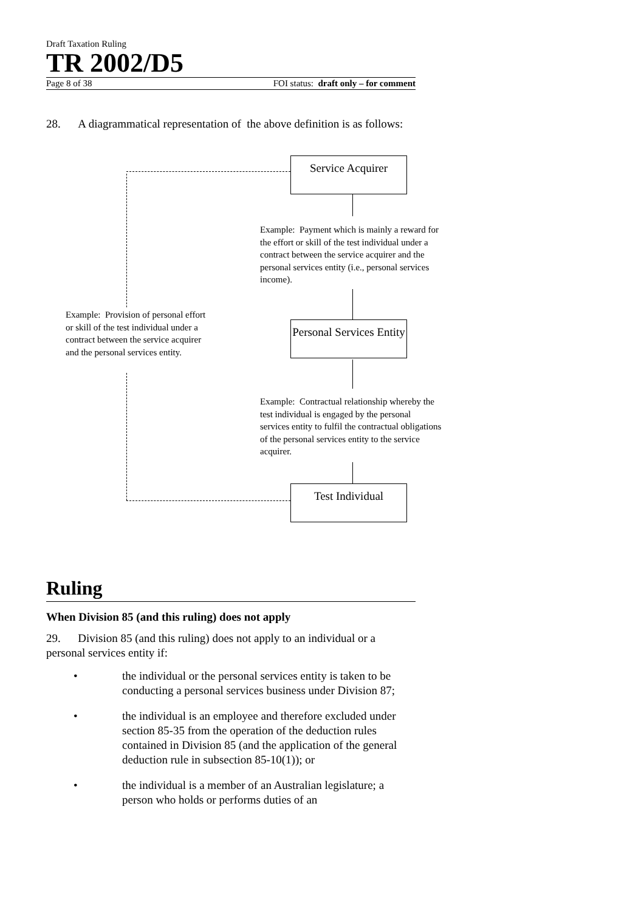Draft Taxation Ruling
TR 2002/D5
Page 8 of 38 FOI status: draft only – for comment
28. A diagrammatical representation of the above definition is as follows:
Service Acquirer
Example: Payment which is mainly a reward for the effort or skill of the test individual under a contract between the service acquirer and the personal services entity (i.e., personal services income).
Example: Provision of personal effort or skill of the test individual under a contract between the service acquirer and the personal services entity.
Personal Services Entity
Example: Contractual relationship whereby the test individual is engaged by the personal services entity to fulfil the contractual obligations of the personal services entity to the service acquirer.
Test Individual
Ruling
When Division 85 (and this ruling) does not apply
29. Division 85 (and this ruling) does not apply to an individual or a personal services entity if:
• the individual or the personal services entity is taken to be conducting a personal services business under Division 87;
• the individual is an employee and therefore excluded under section 85-35 from the operation of the deduction rules contained in Division 85 (and the application of the general deduction rule in subsection 85-10(1)); or
• the individual is a member of an Australian legislature; a person who holds or performs duties of an